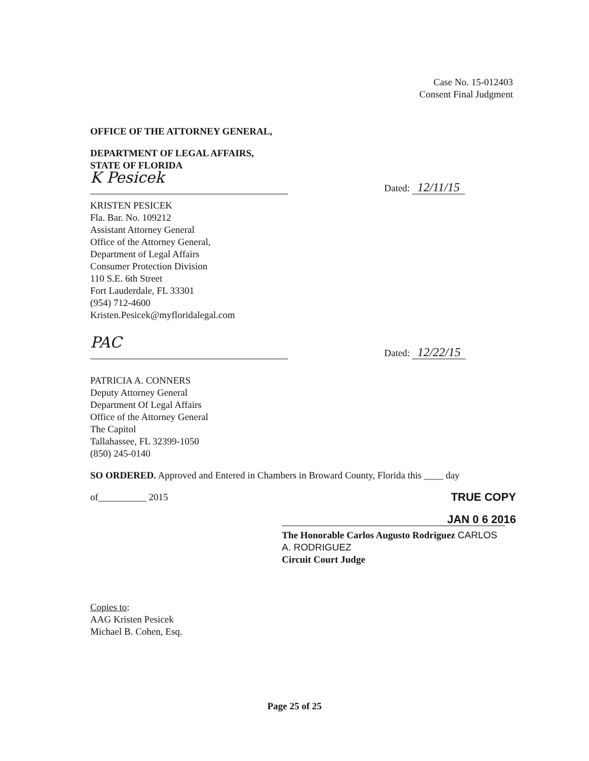Case No. 15-012403
Consent Final Judgment
OFFICE OF THE ATTORNEY GENERAL,
DEPARTMENT OF LEGAL AFFAIRS,
STATE OF FLORIDA
K Pesicek
Dated: 12/11/15
KRISTEN PESICEK
Fla. Bar. No. 109212
Assistant Attorney General
Office of the Attorney General,
Department of Legal Affairs
Consumer Protection Division
110 S.E. 6th Street
Fort Lauderdale, FL 33301
(954) 712-4600
Kristen.Pesicek@myfloridalegal.com
PAC
Dated: 12/22/15
PATRICIA A. CONNERS
Deputy Attorney General
Department Of Legal Affairs
Office of the Attorney General
The Capitol
Tallahassee, FL 32399-1050
(850) 245-0140
SO ORDERED. Approved and Entered in Chambers in Broward County, Florida this ____ day
of__________ 2015 TRUE COPY
JAN 0 6 2016
The Honorable Carlos Augusto Rodriguez CARLOS A. RODRIGUEZ
Circuit Court Judge
Copies to:
AAG Kristen Pesicek
Michael B. Cohen, Esq.
Page 25 of 25